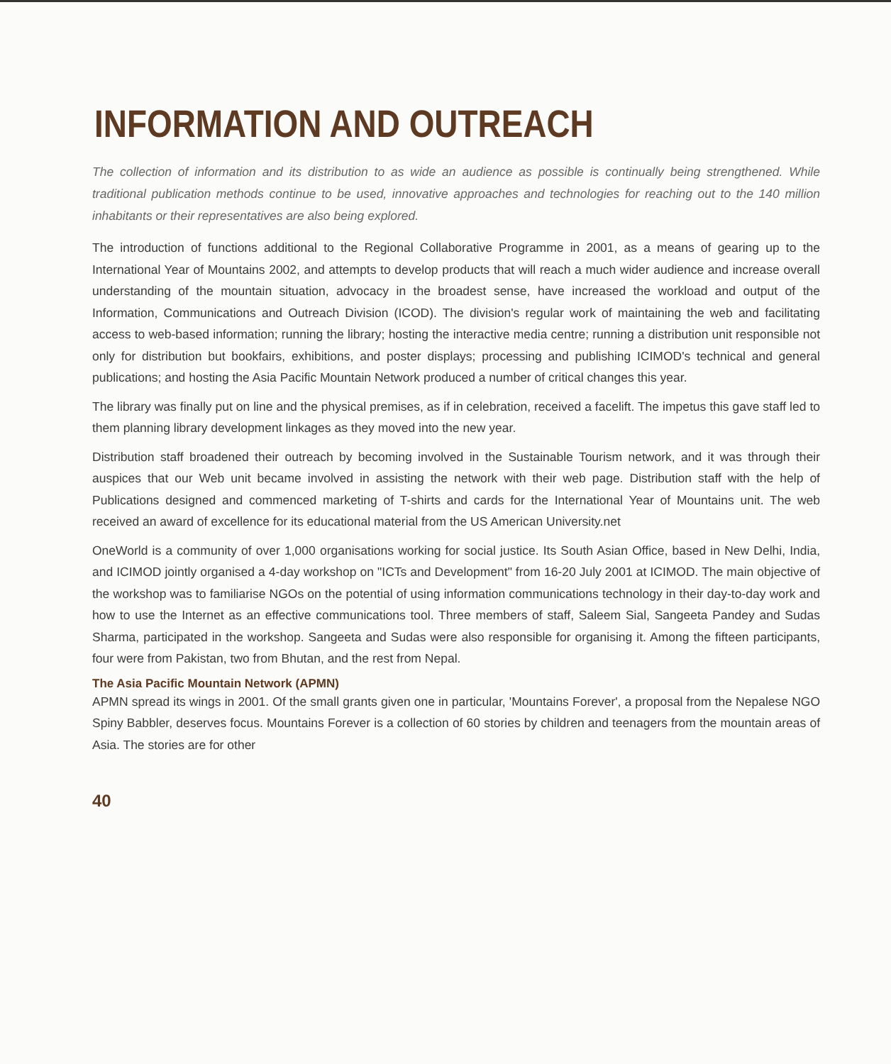INFORMATION AND OUTREACH
The collection of information and its distribution to as wide an audience as possible is continually being strengthened. While traditional publication methods continue to be used, innovative approaches and technologies for reaching out to the 140 million inhabitants or their representatives are also being explored.
The introduction of functions additional to the Regional Collaborative Programme in 2001, as a means of gearing up to the International Year of Mountains 2002, and attempts to develop products that will reach a much wider audience and increase overall understanding of the mountain situation, advocacy in the broadest sense, have increased the workload and output of the Information, Communications and Outreach Division (ICOD). The division's regular work of maintaining the web and facilitating access to web-based information; running the library; hosting the interactive media centre; running a distribution unit responsible not only for distribution but bookfairs, exhibitions, and poster displays; processing and publishing ICIMOD's technical and general publications; and hosting the Asia Pacific Mountain Network produced a number of critical changes this year.
The library was finally put on line and the physical premises, as if in celebration, received a facelift. The impetus this gave staff led to them planning library development linkages as they moved into the new year.
Distribution staff broadened their outreach by becoming involved in the Sustainable Tourism network, and it was through their auspices that our Web unit became involved in assisting the network with their web page. Distribution staff with the help of Publications designed and commenced marketing of T-shirts and cards for the International Year of Mountains unit. The web received an award of excellence for its educational material from the US American University.net
OneWorld is a community of over 1,000 organisations working for social justice. Its South Asian Office, based in New Delhi, India, and ICIMOD jointly organised a 4-day workshop on "ICTs and Development" from 16-20 July 2001 at ICIMOD. The main objective of the workshop was to familiarise NGOs on the potential of using information communications technology in their day-to-day work and how to use the Internet as an effective communications tool. Three members of staff, Saleem Sial, Sangeeta Pandey and Sudas Sharma, participated in the workshop. Sangeeta and Sudas were also responsible for organising it. Among the fifteen participants, four were from Pakistan, two from Bhutan, and the rest from Nepal.
The Asia Pacific Mountain Network (APMN)
APMN spread its wings in 2001. Of the small grants given one in particular, 'Mountains Forever', a proposal from the Nepalese NGO Spiny Babbler, deserves focus. Mountains Forever is a collection of 60 stories by children and teenagers from the mountain areas of Asia. The stories are for other
40